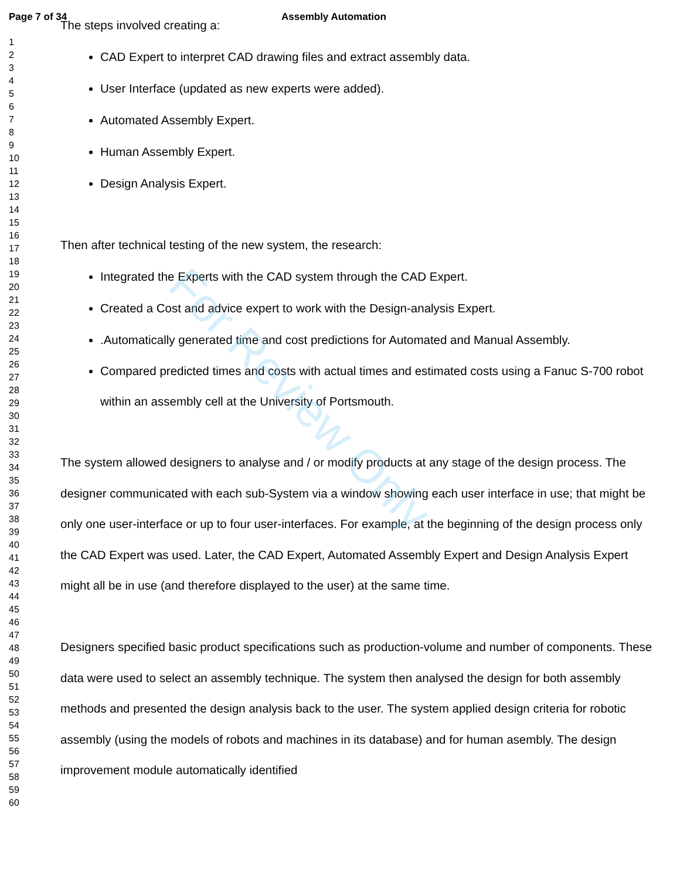Page 7 of 34 Assembly Automation
1
2
3
4
5
6
7
8
9
10
11
12
13
14
15
16
17
18
19
20
21
22
23
24
25
26
27
28
29
30
31
32
33
34
35
36
37
38
39
40
41
42
43
44
45
46
47
48
49
50
51
52
53
54
55
56
57
58
59
60
The steps involved creating a:
CAD Expert to interpret CAD drawing files and extract assembly data.
User Interface (updated as new experts were added).
Automated Assembly Expert.
Human Assembly Expert.
Design Analysis Expert.
Then after technical testing of the new system, the research:
Integrated the Experts with the CAD system through the CAD Expert.
Created a Cost and advice expert to work with the Design-analysis Expert.
.Automatically generated time and cost predictions for Automated and Manual Assembly.
Compared predicted times and costs with actual times and estimated costs using a Fanuc S-700 robot within an assembly cell at the University of Portsmouth.
The system allowed designers to analyse and / or modify products at any stage of the design process. The designer communicated with each sub-System via a window showing each user interface in use; that might be only one user-interface or up to four user-interfaces. For example, at the beginning of the design process only the CAD Expert was used. Later, the CAD Expert, Automated Assembly Expert and Design Analysis Expert might all be in use (and therefore displayed to the user) at the same time.
Designers specified basic product specifications such as production-volume and number of components. These data were used to select an assembly technique. The system then analysed the design for both assembly methods and presented the design analysis back to the user. The system applied design criteria for robotic assembly (using the models of robots and machines in its database) and for human asembly. The design improvement module automatically identified
For Review Only